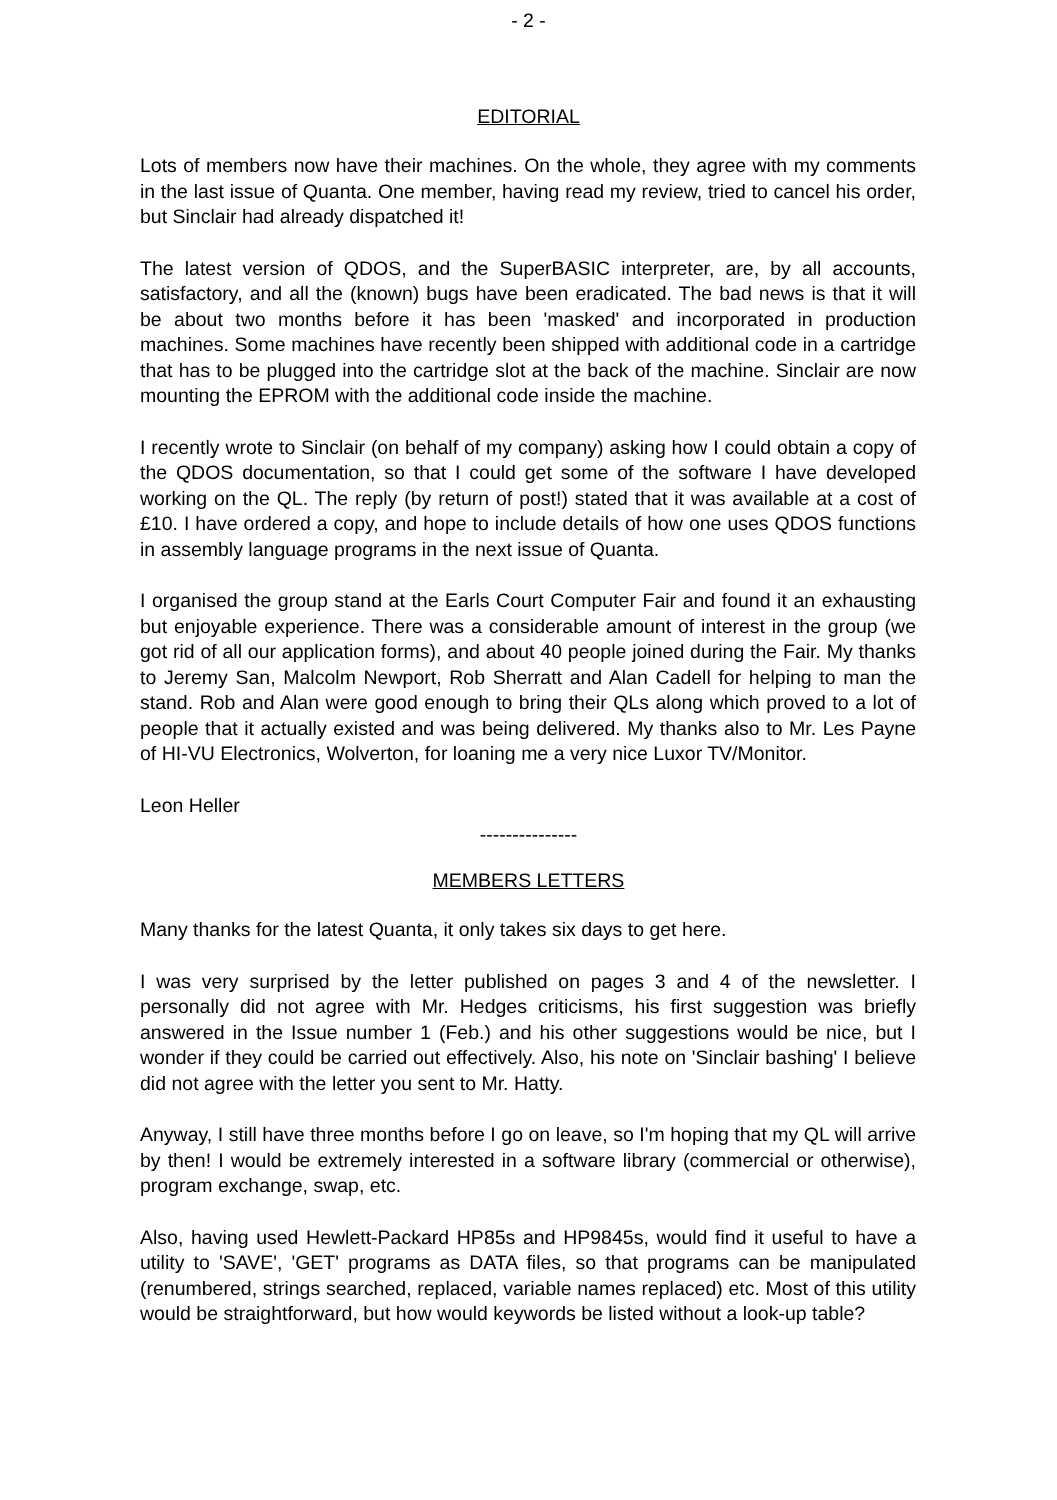- 2 -
EDITORIAL
Lots of members now have their machines. On the whole, they agree with my comments in the last issue of Quanta. One member, having read my review, tried to cancel his order, but Sinclair had already dispatched it!
The latest version of QDOS, and the SuperBASIC interpreter, are, by all accounts, satisfactory, and all the (known) bugs have been eradicated. The bad news is that it will be about two months before it has been 'masked' and incorporated in production machines. Some machines have recently been shipped with additional code in a cartridge that has to be plugged into the cartridge slot at the back of the machine. Sinclair are now mounting the EPROM with the additional code inside the machine.
I recently wrote to Sinclair (on behalf of my company) asking how I could obtain a copy of the QDOS documentation, so that I could get some of the software I have developed working on the QL. The reply (by return of post!) stated that it was available at a cost of £10. I have ordered a copy, and hope to include details of how one uses QDOS functions in assembly language programs in the next issue of Quanta.
I organised the group stand at the Earls Court Computer Fair and found it an exhausting but enjoyable experience. There was a considerable amount of interest in the group (we got rid of all our application forms), and about 40 people joined during the Fair. My thanks to Jeremy San, Malcolm Newport, Rob Sherratt and Alan Cadell for helping to man the stand. Rob and Alan were good enough to bring their QLs along which proved to a lot of people that it actually existed and was being delivered. My thanks also to Mr. Les Payne of HI-VU Electronics, Wolverton, for loaning me a very nice Luxor TV/Monitor.
Leon Heller
---------------
MEMBERS LETTERS
Many thanks for the latest Quanta, it only takes six days to get here.
I was very surprised by the letter published on pages 3 and 4 of the newsletter. I personally did not agree with Mr. Hedges criticisms, his first suggestion was briefly answered in the Issue number 1 (Feb.) and his other suggestions would be nice, but I wonder if they could be carried out effectively. Also, his note on 'Sinclair bashing' I believe did not agree with the letter you sent to Mr. Hatty.
Anyway, I still have three months before I go on leave, so I'm hoping that my QL will arrive by then! I would be extremely interested in a software library (commercial or otherwise), program exchange, swap, etc.
Also, having used Hewlett-Packard HP85s and HP9845s, would find it useful to have a utility to 'SAVE', 'GET' programs as DATA files, so that programs can be manipulated (renumbered, strings searched, replaced, variable names replaced) etc. Most of this utility would be straightforward, but how would keywords be listed without a look-up table?